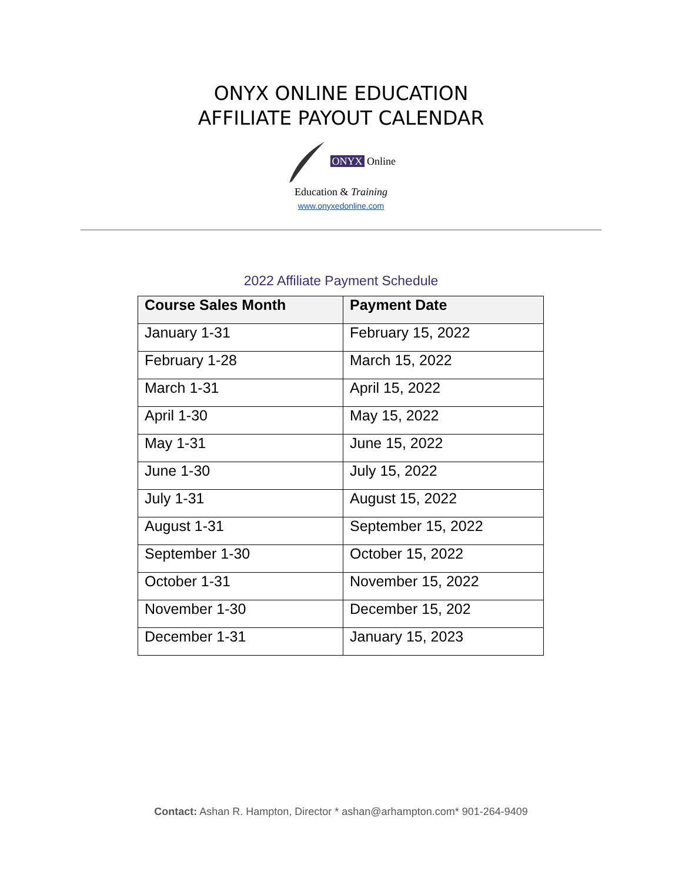ONYX ONLINE EDUCATION
AFFILIATE PAYOUT CALENDAR
ONYX Online
Education & Training
www.onyxedonline.com
2022 Affiliate Payment Schedule
| Course Sales Month | Payment Date |
| --- | --- |
| January 1-31 | February 15, 2022 |
| February 1-28 | March 15, 2022 |
| March 1-31 | April 15, 2022 |
| April 1-30 | May 15, 2022 |
| May 1-31 | June 15, 2022 |
| June 1-30 | July 15, 2022 |
| July 1-31 | August 15, 2022 |
| August 1-31 | September 15, 2022 |
| September 1-30 | October 15, 2022 |
| October 1-31 | November 15, 2022 |
| November 1-30 | December 15, 202 |
| December 1-31 | January 15, 2023 |
Contact: Ashan R. Hampton, Director * ashan@arhampton.com* 901-264-9409